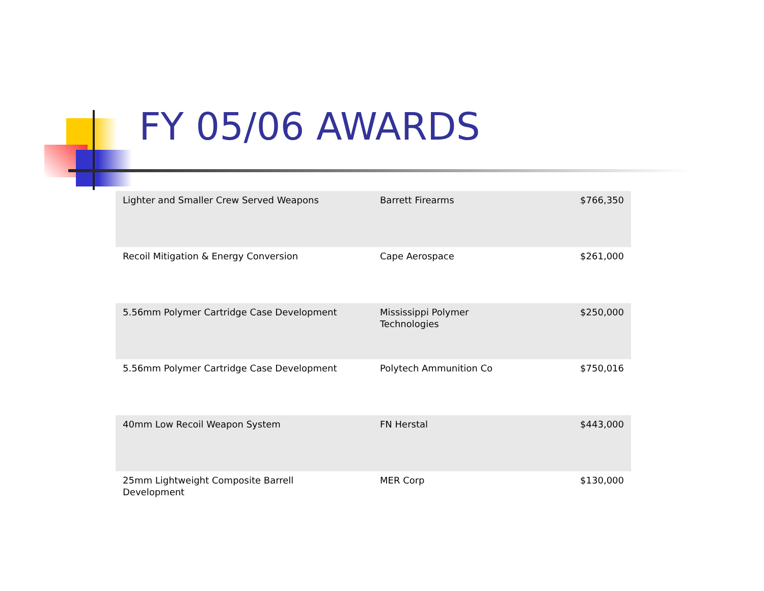FY 05/06 AWARDS
| Lighter and Smaller Crew Served Weapons | Barrett Firearms | $766,350 |
| Recoil Mitigation & Energy Conversion | Cape Aerospace | $261,000 |
| 5.56mm Polymer Cartridge Case Development | Mississippi Polymer Technologies | $250,000 |
| 5.56mm Polymer Cartridge Case Development | Polytech Ammunition Co | $750,016 |
| 40mm Low Recoil Weapon System | FN Herstal | $443,000 |
| 25mm Lightweight Composite Barrell Development | MER Corp | $130,000 |